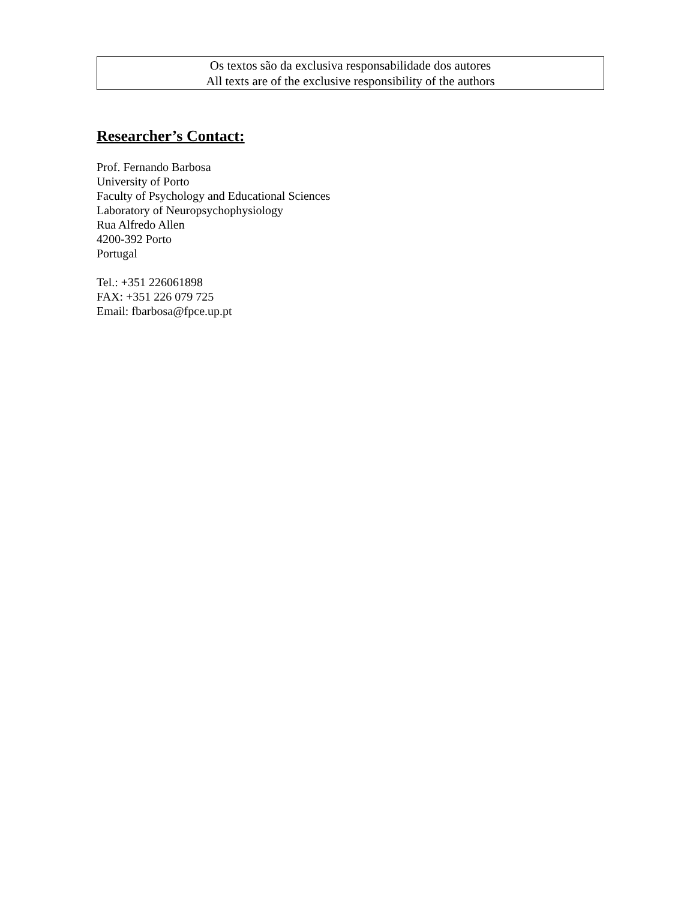Os textos são da exclusiva responsabilidade dos autores
All texts are of the exclusive responsibility of the authors
Researcher’s Contact:
Prof. Fernando Barbosa
University of Porto
Faculty of Psychology and Educational Sciences
Laboratory of Neuropsychophysiology
Rua Alfredo Allen
4200-392 Porto
Portugal
Tel.: +351 226061898
FAX: +351 226 079 725
Email: fbarbosa@fpce.up.pt